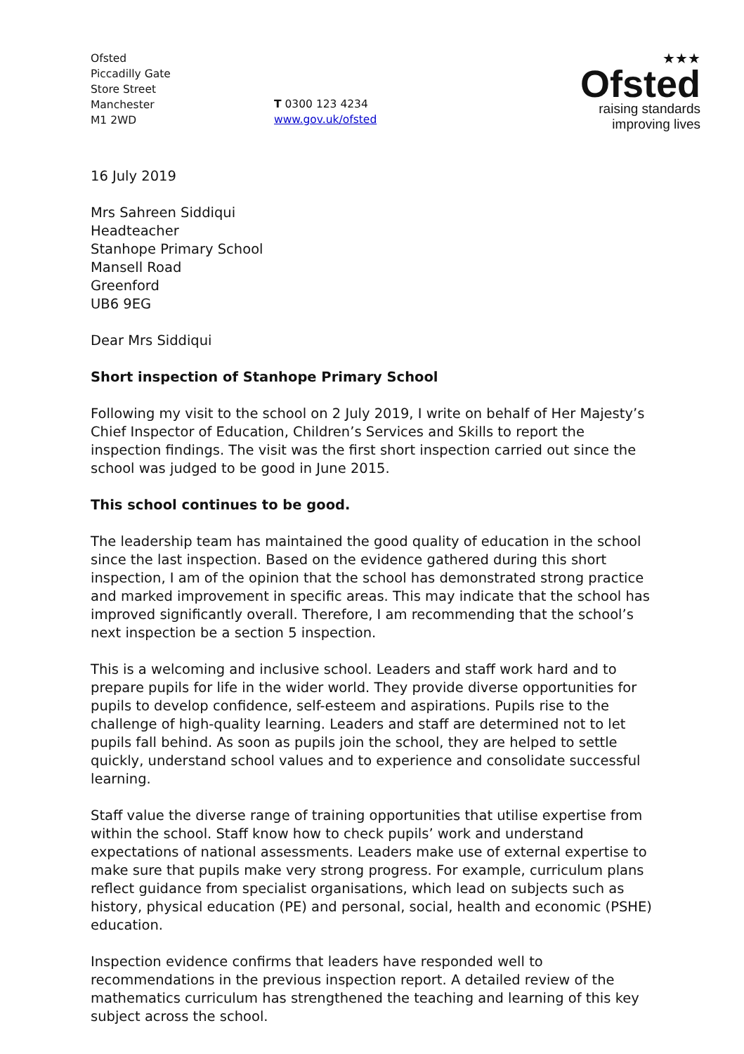Ofsted
Piccadilly Gate
Store Street
Manchester
M1 2WD
T 0300 123 4234
www.gov.uk/ofsted
★★★
Ofsted
raising standards
improving lives
16 July 2019
Mrs Sahreen Siddiqui
Headteacher
Stanhope Primary School
Mansell Road
Greenford
UB6 9EG
Dear Mrs Siddiqui
Short inspection of Stanhope Primary School
Following my visit to the school on 2 July 2019, I write on behalf of Her Majesty’s Chief Inspector of Education, Children’s Services and Skills to report the inspection findings. The visit was the first short inspection carried out since the school was judged to be good in June 2015.
This school continues to be good.
The leadership team has maintained the good quality of education in the school since the last inspection. Based on the evidence gathered during this short inspection, I am of the opinion that the school has demonstrated strong practice and marked improvement in specific areas. This may indicate that the school has improved significantly overall. Therefore, I am recommending that the school’s next inspection be a section 5 inspection.
This is a welcoming and inclusive school. Leaders and staff work hard and to prepare pupils for life in the wider world. They provide diverse opportunities for pupils to develop confidence, self-esteem and aspirations. Pupils rise to the challenge of high-quality learning. Leaders and staff are determined not to let pupils fall behind. As soon as pupils join the school, they are helped to settle quickly, understand school values and to experience and consolidate successful learning.
Staff value the diverse range of training opportunities that utilise expertise from within the school. Staff know how to check pupils’ work and understand expectations of national assessments. Leaders make use of external expertise to make sure that pupils make very strong progress. For example, curriculum plans reflect guidance from specialist organisations, which lead on subjects such as history, physical education (PE) and personal, social, health and economic (PSHE) education.
Inspection evidence confirms that leaders have responded well to recommendations in the previous inspection report. A detailed review of the mathematics curriculum has strengthened the teaching and learning of this key subject across the school.